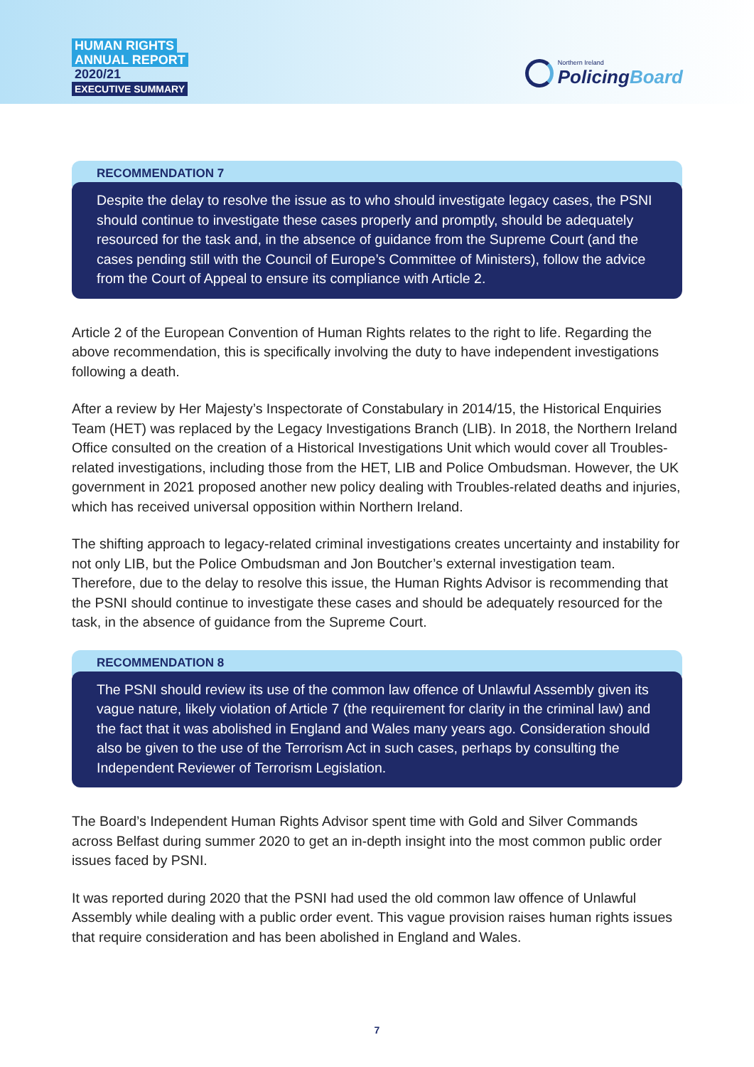HUMAN RIGHTS
ANNUAL REPORT
2020/21
EXECUTIVE SUMMARY
Northern Ireland
PolicingBoard
RECOMMENDATION 7
Despite the delay to resolve the issue as to who should investigate legacy cases, the PSNI should continue to investigate these cases properly and promptly, should be adequately resourced for the task and, in the absence of guidance from the Supreme Court (and the cases pending still with the Council of Europe’s Committee of Ministers), follow the advice from the Court of Appeal to ensure its compliance with Article 2.
Article 2 of the European Convention of Human Rights relates to the right to life. Regarding the above recommendation, this is specifically involving the duty to have independent investigations following a death.
After a review by Her Majesty’s Inspectorate of Constabulary in 2014/15, the Historical Enquiries Team (HET) was replaced by the Legacy Investigations Branch (LIB). In 2018, the Northern Ireland Office consulted on the creation of a Historical Investigations Unit which would cover all Troubles-related investigations, including those from the HET, LIB and Police Ombudsman. However, the UK government in 2021 proposed another new policy dealing with Troubles-related deaths and injuries, which has received universal opposition within Northern Ireland.
The shifting approach to legacy-related criminal investigations creates uncertainty and instability for not only LIB, but the Police Ombudsman and Jon Boutcher’s external investigation team. Therefore, due to the delay to resolve this issue, the Human Rights Advisor is recommending that the PSNI should continue to investigate these cases and should be adequately resourced for the task, in the absence of guidance from the Supreme Court.
RECOMMENDATION 8
The PSNI should review its use of the common law offence of Unlawful Assembly given its vague nature, likely violation of Article 7 (the requirement for clarity in the criminal law) and the fact that it was abolished in England and Wales many years ago. Consideration should also be given to the use of the Terrorism Act in such cases, perhaps by consulting the Independent Reviewer of Terrorism Legislation.
The Board’s Independent Human Rights Advisor spent time with Gold and Silver Commands across Belfast during summer 2020 to get an in-depth insight into the most common public order issues faced by PSNI.
It was reported during 2020 that the PSNI had used the old common law offence of Unlawful Assembly while dealing with a public order event. This vague provision raises human rights issues that require consideration and has been abolished in England and Wales.
7